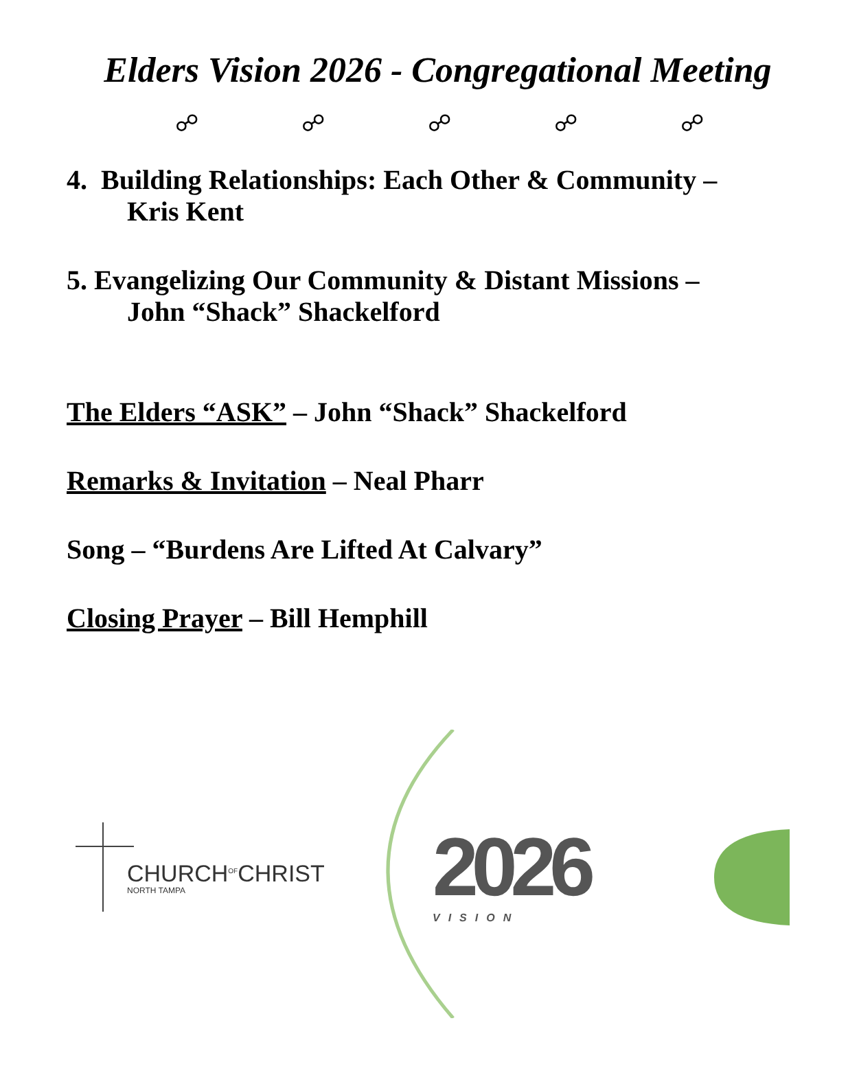Elders Vision 2026 - Congregational Meeting
☍ ☍ ☍ ☍ ☍
4. Building Relationships: Each Other & Community –
Kris Kent
5. Evangelizing Our Community & Distant Missions –
John “Shack” Shackelford
The Elders “ASK” – John “Shack” Shackelford
Remarks & Invitation – Neal Pharr
Song – “Burdens Are Lifted At Calvary”
Closing Prayer – Bill Hemphill
CHURCH<sup>OF</sup>CHRIST
NORTH TAMPA
2026
VISION